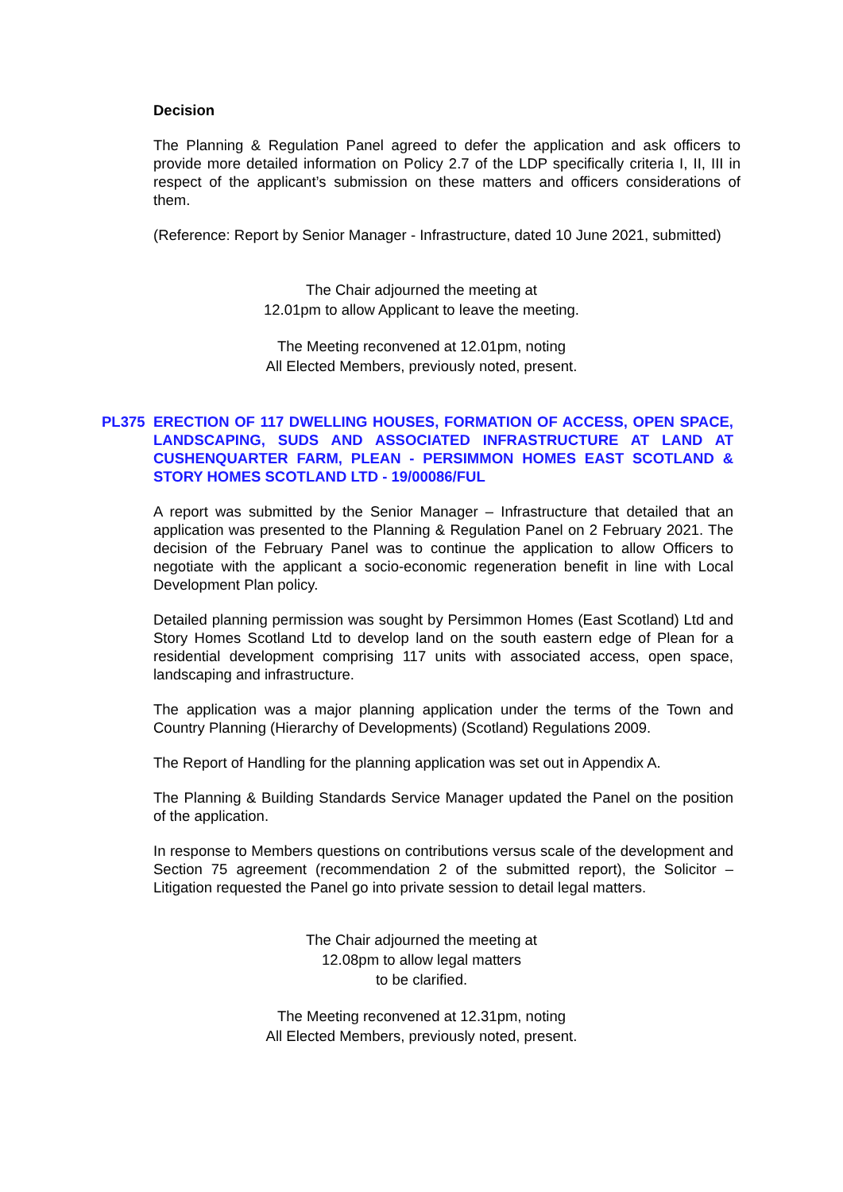Decision
The Planning & Regulation Panel agreed to defer the application and ask officers to provide more detailed information on Policy 2.7 of the LDP specifically criteria I, II, III in respect of the applicant’s submission on these matters and officers considerations of them.
(Reference: Report by Senior Manager - Infrastructure, dated 10 June 2021, submitted)
The Chair adjourned the meeting at
12.01pm to allow Applicant to leave the meeting.
The Meeting reconvened at 12.01pm, noting
All Elected Members, previously noted, present.
PL375 ERECTION OF 117 DWELLING HOUSES, FORMATION OF ACCESS, OPEN SPACE, LANDSCAPING, SUDS AND ASSOCIATED INFRASTRUCTURE AT LAND AT CUSHENQUARTER FARM, PLEAN - PERSIMMON HOMES EAST SCOTLAND & STORY HOMES SCOTLAND LTD - 19/00086/FUL
A report was submitted by the Senior Manager – Infrastructure that detailed that an application was presented to the Planning & Regulation Panel on 2 February 2021. The decision of the February Panel was to continue the application to allow Officers to negotiate with the applicant a socio-economic regeneration benefit in line with Local Development Plan policy.
Detailed planning permission was sought by Persimmon Homes (East Scotland) Ltd and Story Homes Scotland Ltd to develop land on the south eastern edge of Plean for a residential development comprising 117 units with associated access, open space, landscaping and infrastructure.
The application was a major planning application under the terms of the Town and Country Planning (Hierarchy of Developments) (Scotland) Regulations 2009.
The Report of Handling for the planning application was set out in Appendix A.
The Planning & Building Standards Service Manager updated the Panel on the position of the application.
In response to Members questions on contributions versus scale of the development and Section 75 agreement (recommendation 2 of the submitted report), the Solicitor – Litigation requested the Panel go into private session to detail legal matters.
The Chair adjourned the meeting at
12.08pm to allow legal matters
to be clarified.
The Meeting reconvened at 12.31pm, noting
All Elected Members, previously noted, present.